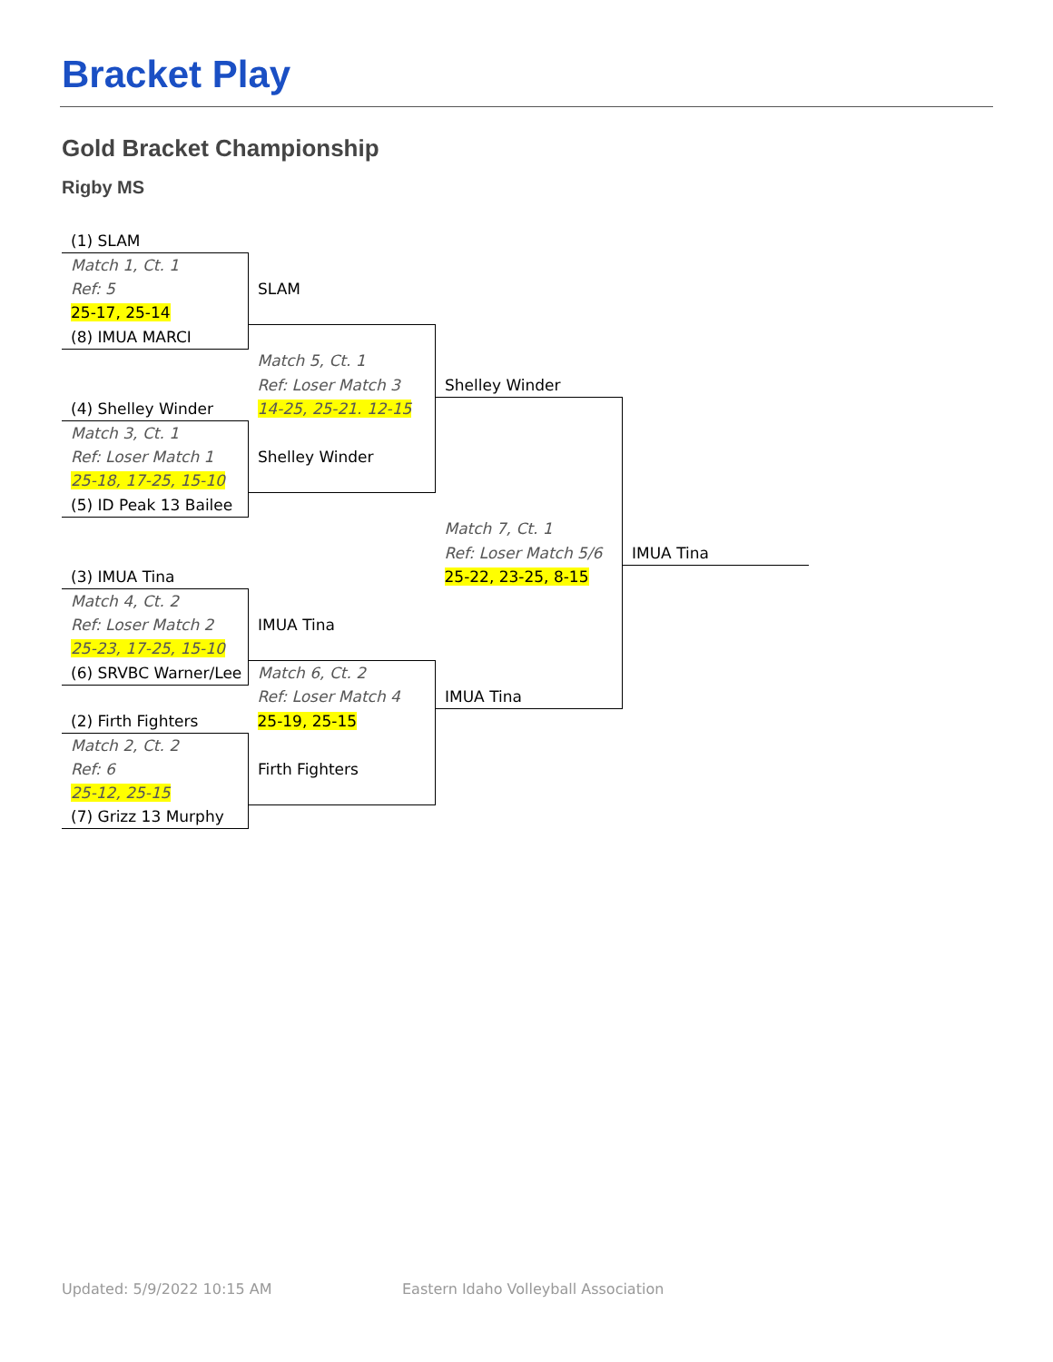Bracket Play
Gold Bracket Championship
Rigby MS
| (1) SLAM | | | |
| Match 1, Ct. 1 | | | |
| Ref: 5 | SLAM | | |
| 25-17, 25-14 | | | |
| (8) IMUA MARCI | | | |
| | Match 5, Ct. 1 | | |
| | Ref: Loser Match 3 | Shelley Winder | |
| (4) Shelley Winder | 14-25, 25-21. 12-15 | | |
| Match 3, Ct. 1 | | | |
| Ref: Loser Match 1 | Shelley Winder | | |
| 25-18, 17-25, 15-10 | | | |
| (5) ID Peak 13 Bailee | | | |
| | | Match 7, Ct. 1 | |
| | | Ref: Loser Match 5/6 | IMUA Tina |
| (3) IMUA Tina | | 25-22, 23-25, 8-15 | |
| Match 4, Ct. 2 | | | |
| Ref: Loser Match 2 | IMUA Tina | | |
| 25-23, 17-25, 15-10 | | | |
| (6) SRVBC Warner/Lee | Match 6, Ct. 2 | | |
| | Ref: Loser Match 4 | IMUA Tina | |
| (2) Firth Fighters | 25-19, 25-15 | | |
| Match 2, Ct. 2 | | | |
| Ref: 6 | Firth Fighters | | |
| 25-12, 25-15 | | | |
| (7) Grizz 13 Murphy | | | |
Updated: 5/9/2022 10:15 AM
Eastern Idaho Volleyball Association